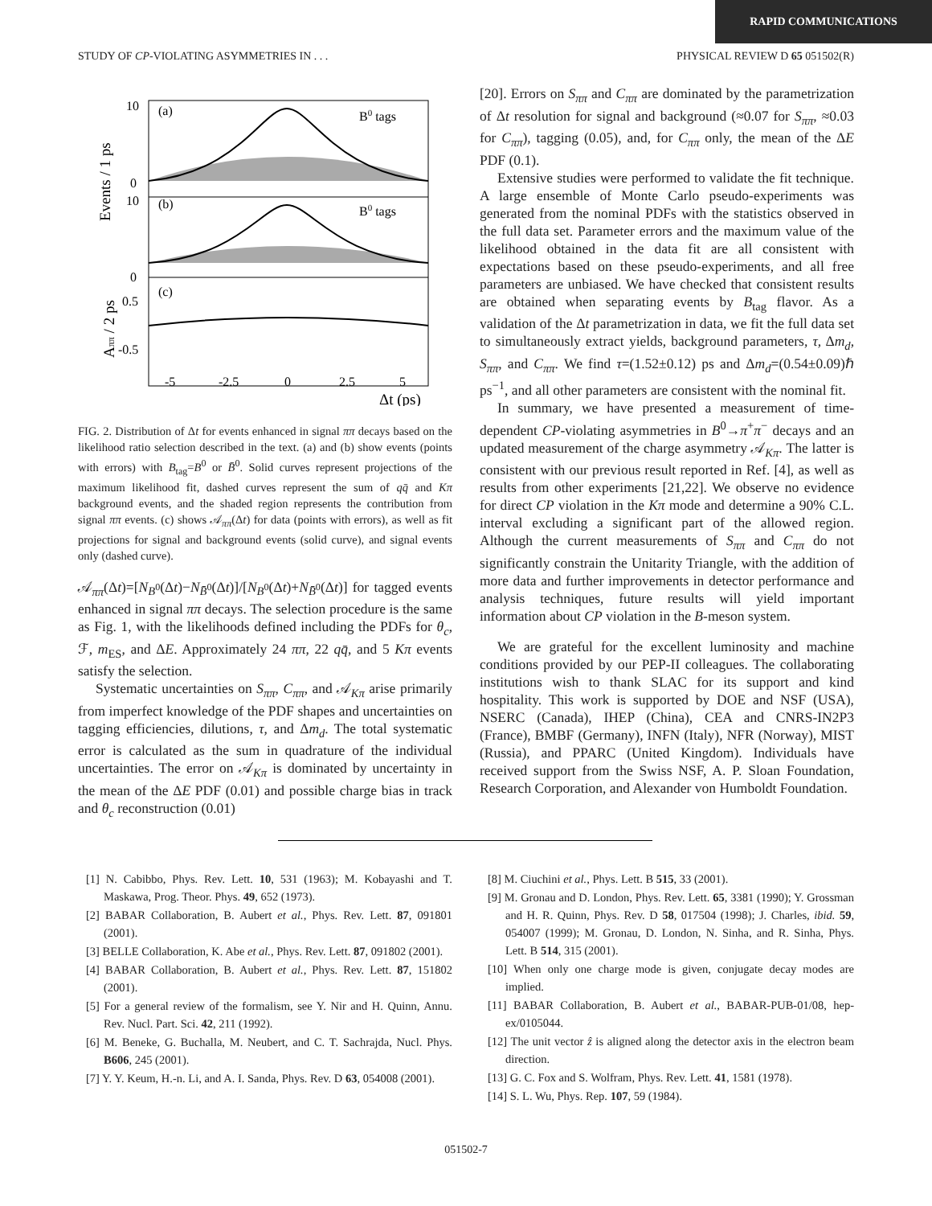RAPID COMMUNICATIONS
STUDY OF CP-VIOLATING ASYMMETRIES IN . . . PHYSICAL REVIEW D 65 051502(R)
10
0
10
0
0.5
-0.5
(a)
(b)
(c)
B0 tags
B0 tags
-5
-2.5
0
2.5
5
Δt (ps)
Events / 1 ps
Aππ / 2 ps
FIG. 2. Distribution of Δt for events enhanced in signal ππ decays based on the likelihood ratio selection described in the text. (a) and (b) show events (points with errors) with B<sub>tag</sub>=B<sup>0</sup> or B̄<sup>0</sup>. Solid curves represent projections of the maximum likelihood fit, dashed curves represent the sum of qq̄ and Kπ background events, and the shaded region represents the contribution from signal ππ events. (c) shows 𝒜<sub>ππ</sub>(Δt) for data (points with errors), as well as fit projections for signal and background events (solid curve), and signal events only (dashed curve).
𝒜<sub>ππ</sub>(Δt)=[N<sub>B<sup>0</sup></sub>(Δt)−N<sub>B̄<sup>0</sup></sub>(Δt)]/[N<sub>B<sup>0</sup></sub>(Δt)+N<sub>B̄<sup>0</sup></sub>(Δt)] for tagged events enhanced in signal ππ decays. The selection procedure is the same as Fig. 1, with the likelihoods defined including the PDFs for θ<sub>c</sub>, ℱ, m<sub>ES</sub>, and ΔE. Approximately 24 ππ, 22 qq̄, and 5 Kπ events satisfy the selection.
Systematic uncertainties on S<sub>ππ</sub>, C<sub>ππ</sub>, and 𝒜<sub>Kπ</sub> arise primarily from imperfect knowledge of the PDF shapes and uncertainties on tagging efficiencies, dilutions, τ, and Δm<sub>d</sub>. The total systematic error is calculated as the sum in quadrature of the individual uncertainties. The error on 𝒜<sub>Kπ</sub> is dominated by uncertainty in the mean of the ΔE PDF (0.01) and possible charge bias in track and θ<sub>c</sub> reconstruction (0.01)
[20]. Errors on S<sub>ππ</sub> and C<sub>ππ</sub> are dominated by the parametrization of Δt resolution for signal and background (≈0.07 for S<sub>ππ</sub>, ≈0.03 for C<sub>ππ</sub>), tagging (0.05), and, for C<sub>ππ</sub> only, the mean of the ΔE PDF (0.1).
Extensive studies were performed to validate the fit technique. A large ensemble of Monte Carlo pseudo-experiments was generated from the nominal PDFs with the statistics observed in the full data set. Parameter errors and the maximum value of the likelihood obtained in the data fit are all consistent with expectations based on these pseudo-experiments, and all free parameters are unbiased. We have checked that consistent results are obtained when separating events by B<sub>tag</sub> flavor. As a validation of the Δt parametrization in data, we fit the full data set to simultaneously extract yields, background parameters, τ, Δm<sub>d</sub>, S<sub>ππ</sub>, and C<sub>ππ</sub>. We find τ=(1.52±0.12) ps and Δm<sub>d</sub>=(0.54±0.09)ℏ ps<sup>−1</sup>, and all other parameters are consistent with the nominal fit.
In summary, we have presented a measurement of time-dependent CP-violating asymmetries in B<sup>0</sup>→π<sup>+</sup>π<sup>−</sup> decays and an updated measurement of the charge asymmetry 𝒜<sub>Kπ</sub>. The latter is consistent with our previous result reported in Ref. [4], as well as results from other experiments [21,22]. We observe no evidence for direct CP violation in the Kπ mode and determine a 90% C.L. interval excluding a significant part of the allowed region. Although the current measurements of S<sub>ππ</sub> and C<sub>ππ</sub> do not significantly constrain the Unitarity Triangle, with the addition of more data and further improvements in detector performance and analysis techniques, future results will yield important information about CP violation in the B-meson system.
We are grateful for the excellent luminosity and machine conditions provided by our PEP-II colleagues. The collaborating institutions wish to thank SLAC for its support and kind hospitality. This work is supported by DOE and NSF (USA), NSERC (Canada), IHEP (China), CEA and CNRS-IN2P3 (France), BMBF (Germany), INFN (Italy), NFR (Norway), MIST (Russia), and PPARC (United Kingdom). Individuals have received support from the Swiss NSF, A. P. Sloan Foundation, Research Corporation, and Alexander von Humboldt Foundation.
[1] N. Cabibbo, Phys. Rev. Lett. 10, 531 (1963); M. Kobayashi and T. Maskawa, Prog. Theor. Phys. 49, 652 (1973).
[2] BABAR Collaboration, B. Aubert et al., Phys. Rev. Lett. 87, 091801 (2001).
[3] BELLE Collaboration, K. Abe et al., Phys. Rev. Lett. 87, 091802 (2001).
[4] BABAR Collaboration, B. Aubert et al., Phys. Rev. Lett. 87, 151802 (2001).
[5] For a general review of the formalism, see Y. Nir and H. Quinn, Annu. Rev. Nucl. Part. Sci. 42, 211 (1992).
[6] M. Beneke, G. Buchalla, M. Neubert, and C. T. Sachrajda, Nucl. Phys. B606, 245 (2001).
[7] Y. Y. Keum, H.-n. Li, and A. I. Sanda, Phys. Rev. D 63, 054008 (2001).
[8] M. Ciuchini et al., Phys. Lett. B 515, 33 (2001).
[9] M. Gronau and D. London, Phys. Rev. Lett. 65, 3381 (1990); Y. Grossman and H. R. Quinn, Phys. Rev. D 58, 017504 (1998); J. Charles, ibid. 59, 054007 (1999); M. Gronau, D. London, N. Sinha, and R. Sinha, Phys. Lett. B 514, 315 (2001).
[10] When only one charge mode is given, conjugate decay modes are implied.
[11] BABAR Collaboration, B. Aubert et al., BABAR-PUB-01/08, hep-ex/0105044.
[12] The unit vector ẑ is aligned along the detector axis in the electron beam direction.
[13] G. C. Fox and S. Wolfram, Phys. Rev. Lett. 41, 1581 (1978).
[14] S. L. Wu, Phys. Rep. 107, 59 (1984).
051502-7